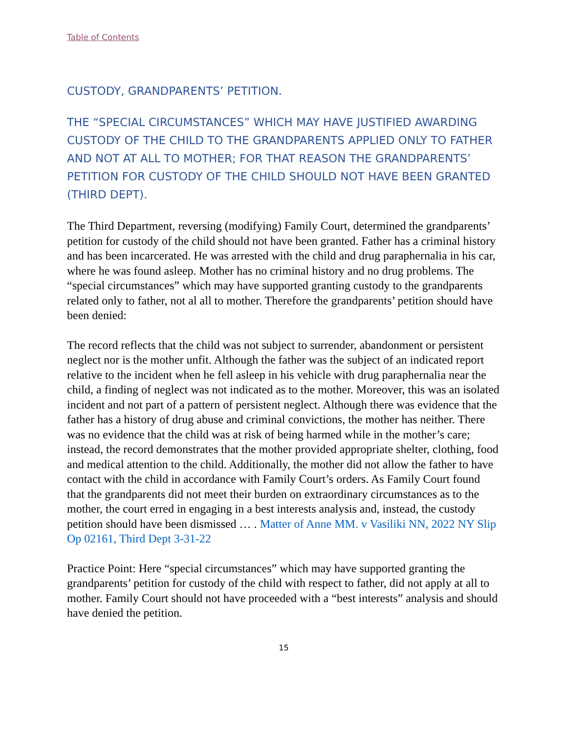Table of Contents
CUSTODY, GRANDPARENTS’ PETITION.
THE “SPECIAL CIRCUMSTANCES” WHICH MAY HAVE JUSTIFIED AWARDING CUSTODY OF THE CHILD TO THE GRANDPARENTS APPLIED ONLY TO FATHER AND NOT AT ALL TO MOTHER; FOR THAT REASON THE GRANDPARENTS’ PETITION FOR CUSTODY OF THE CHILD SHOULD NOT HAVE BEEN GRANTED (THIRD DEPT).
The Third Department, reversing (modifying) Family Court, determined the grandparents’ petition for custody of the child should not have been granted. Father has a criminal history and has been incarcerated. He was arrested with the child and drug paraphernalia in his car, where he was found asleep. Mother has no criminal history and no drug problems. The “special circumstances” which may have supported granting custody to the grandparents related only to father, not al all to mother. Therefore the grandparents’ petition should have been denied:
The record reflects that the child was not subject to surrender, abandonment or persistent neglect nor is the mother unfit. Although the father was the subject of an indicated report relative to the incident when he fell asleep in his vehicle with drug paraphernalia near the child, a finding of neglect was not indicated as to the mother. Moreover, this was an isolated incident and not part of a pattern of persistent neglect. Although there was evidence that the father has a history of drug abuse and criminal convictions, the mother has neither. There was no evidence that the child was at risk of being harmed while in the mother’s care; instead, the record demonstrates that the mother provided appropriate shelter, clothing, food and medical attention to the child. Additionally, the mother did not allow the father to have contact with the child in accordance with Family Court’s orders. As Family Court found that the grandparents did not meet their burden on extraordinary circumstances as to the mother, the court erred in engaging in a best interests analysis and, instead, the custody petition should have been dismissed … . Matter of Anne MM. v Vasiliki NN, 2022 NY Slip Op 02161, Third Dept 3-31-22
Practice Point: Here “special circumstances” which may have supported granting the grandparents’ petition for custody of the child with respect to father, did not apply at all to mother. Family Court should not have proceeded with a “best interests” analysis and should have denied the petition.
15